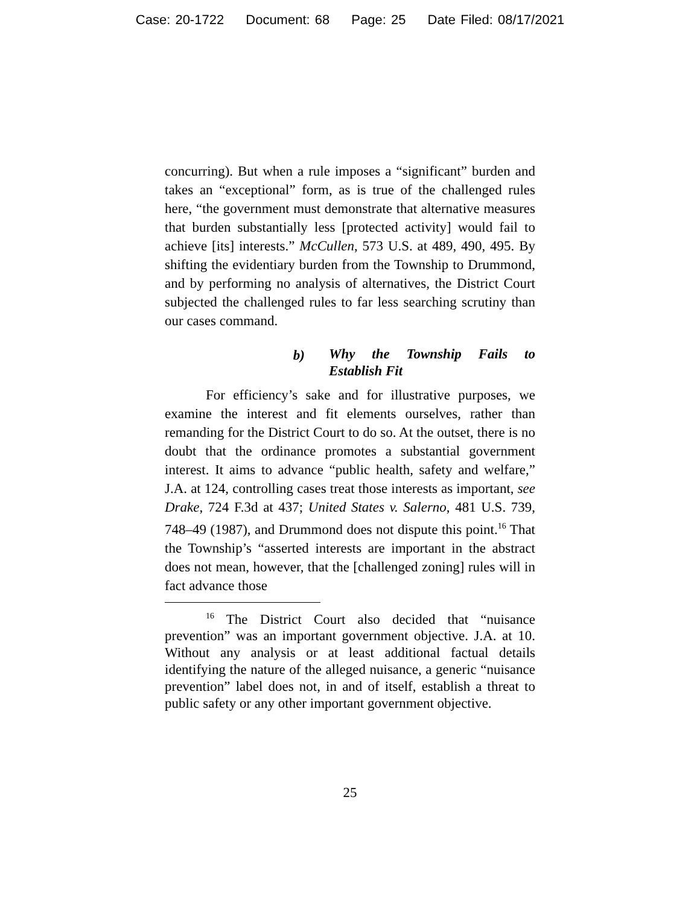Case: 20-1722 Document: 68 Page: 25 Date Filed: 08/17/2021
concurring). But when a rule imposes a “significant” burden and takes an “exceptional” form, as is true of the challenged rules here, “the government must demonstrate that alternative measures that burden substantially less [protected activity] would fail to achieve [its] interests.” McCullen, 573 U.S. at 489, 490, 495. By shifting the evidentiary burden from the Township to Drummond, and by performing no analysis of alternatives, the District Court subjected the challenged rules to far less searching scrutiny than our cases command.
b)
Why the Township Fails to Establish Fit
For efficiency’s sake and for illustrative purposes, we examine the interest and fit elements ourselves, rather than remanding for the District Court to do so. At the outset, there is no doubt that the ordinance promotes a substantial government interest. It aims to advance “public health, safety and welfare,” J.A. at 124, controlling cases treat those interests as important, see Drake, 724 F.3d at 437; United States v. Salerno, 481 U.S. 739, 748–49 (1987), and Drummond does not dispute this point.<sup>16</sup> That the Township’s “asserted interests are important in the abstract does not mean, however, that the [challenged zoning] rules will in fact advance those
<sup>16</sup> The District Court also decided that “nuisance prevention” was an important government objective. J.A. at 10. Without any analysis or at least additional factual details identifying the nature of the alleged nuisance, a generic “nuisance prevention” label does not, in and of itself, establish a threat to public safety or any other important government objective.
25